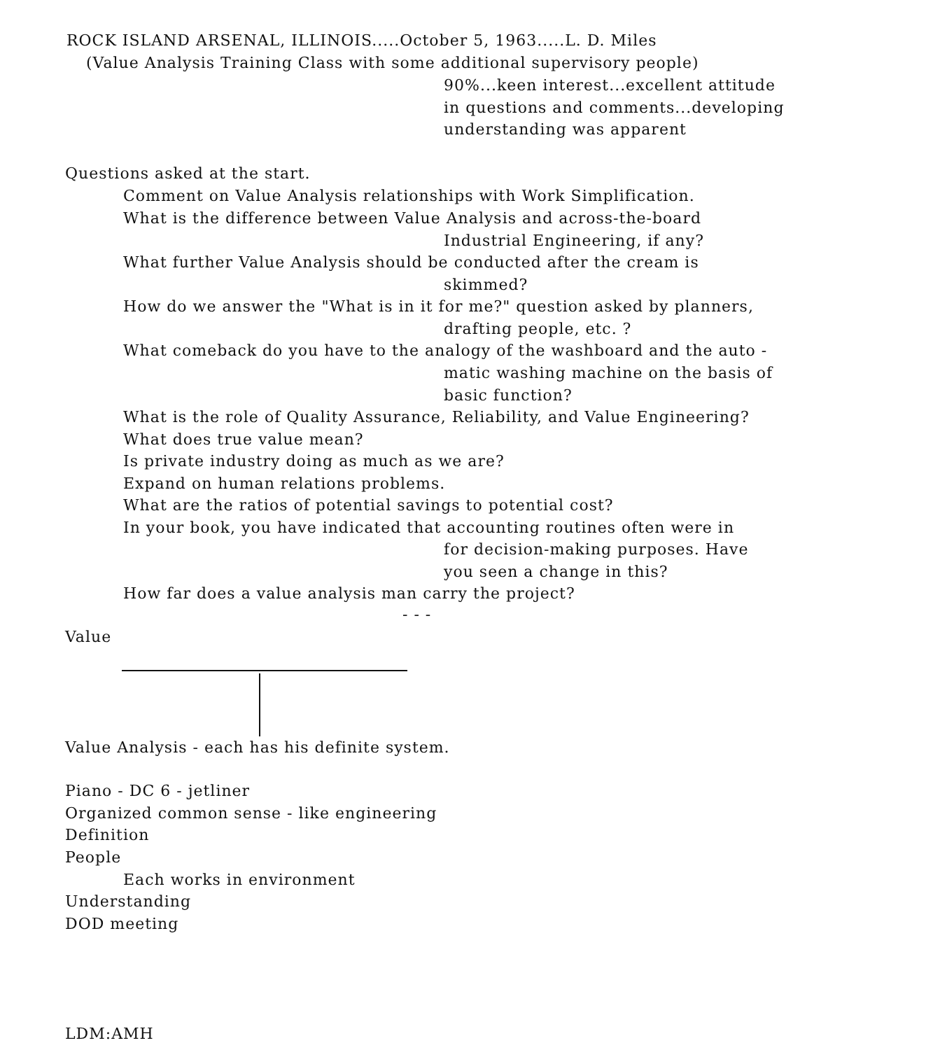ROCK ISLAND ARSENAL, ILLINOIS.....October 5, 1963.....L. D. Miles
(Value Analysis Training Class with some additional supervisory people)
90%...keen interest...excellent attitude
in questions and comments...developing
understanding was apparent
Questions asked at the start.
Comment on Value Analysis relationships with Work Simplification.
What is the difference between Value Analysis and across-the-board
Industrial Engineering, if any?
What further Value Analysis should be conducted after the cream is
skimmed?
How do we answer the "What is in it for me?" question asked by planners,
drafting people, etc. ?
What comeback do you have to the analogy of the washboard and the auto -
matic washing machine on the basis of
basic function?
What is the role of Quality Assurance, Reliability, and Value Engineering?
What does true value mean?
Is private industry doing as much as we are?
Expand on human relations problems.
What are the ratios of potential savings to potential cost?
In your book, you have indicated that accounting routines often were in
for decision-making purposes. Have
you seen a change in this?
How far does a value analysis man carry the project?
- - -
Value
Value Analysis - each has his definite system.
Piano - DC 6 - jetliner
Organized common sense - like engineering
Definition
People
Each works in environment
Understanding
DOD meeting
LDM:AMH